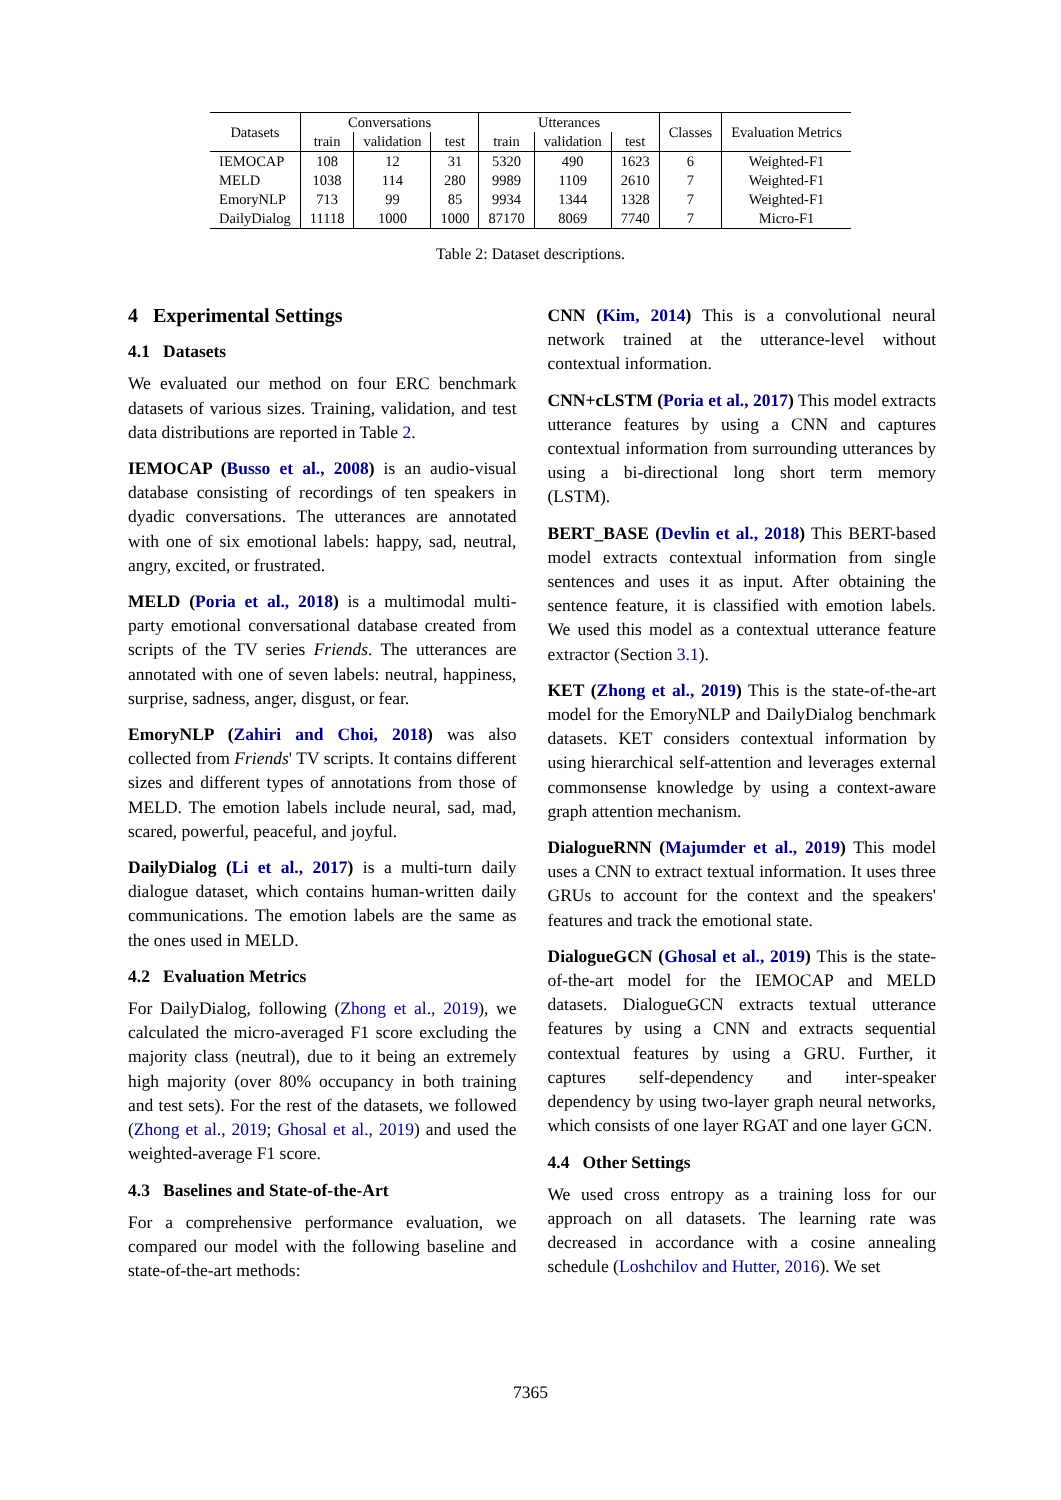| Datasets | Conversations | | | Utterances | | | Classes | Evaluation Metrics |
| --- | --- | --- | --- | --- | --- | --- | --- | --- |
| | train | validation | test | train | validation | test | | |
| IEMOCAP | 108 | 12 | 31 | 5320 | 490 | 1623 | 6 | Weighted-F1 |
| MELD | 1038 | 114 | 280 | 9989 | 1109 | 2610 | 7 | Weighted-F1 |
| EmoryNLP | 713 | 99 | 85 | 9934 | 1344 | 1328 | 7 | Weighted-F1 |
| DailyDialog | 11118 | 1000 | 1000 | 87170 | 8069 | 7740 | 7 | Micro-F1 |
Table 2: Dataset descriptions.
4 Experimental Settings
4.1 Datasets
We evaluated our method on four ERC benchmark datasets of various sizes. Training, validation, and test data distributions are reported in Table 2.
IEMOCAP (Busso et al., 2008) is an audio-visual database consisting of recordings of ten speakers in dyadic conversations. The utterances are annotated with one of six emotional labels: happy, sad, neutral, angry, excited, or frustrated.
MELD (Poria et al., 2018) is a multimodal multi-party emotional conversational database created from scripts of the TV series Friends. The utterances are annotated with one of seven labels: neutral, happiness, surprise, sadness, anger, disgust, or fear.
EmoryNLP (Zahiri and Choi, 2018) was also collected from Friends' TV scripts. It contains different sizes and different types of annotations from those of MELD. The emotion labels include neural, sad, mad, scared, powerful, peaceful, and joyful.
DailyDialog (Li et al., 2017) is a multi-turn daily dialogue dataset, which contains human-written daily communications. The emotion labels are the same as the ones used in MELD.
4.2 Evaluation Metrics
For DailyDialog, following (Zhong et al., 2019), we calculated the micro-averaged F1 score excluding the majority class (neutral), due to it being an extremely high majority (over 80% occupancy in both training and test sets). For the rest of the datasets, we followed (Zhong et al., 2019; Ghosal et al., 2019) and used the weighted-average F1 score.
4.3 Baselines and State-of-the-Art
For a comprehensive performance evaluation, we compared our model with the following baseline and state-of-the-art methods:
CNN (Kim, 2014) This is a convolutional neural network trained at the utterance-level without contextual information.
CNN+cLSTM (Poria et al., 2017) This model extracts utterance features by using a CNN and captures contextual information from surrounding utterances by using a bi-directional long short term memory (LSTM).
BERT_BASE (Devlin et al., 2018) This BERT-based model extracts contextual information from single sentences and uses it as input. After obtaining the sentence feature, it is classified with emotion labels. We used this model as a contextual utterance feature extractor (Section 3.1).
KET (Zhong et al., 2019) This is the state-of-the-art model for the EmoryNLP and DailyDialog benchmark datasets. KET considers contextual information by using hierarchical self-attention and leverages external commonsense knowledge by using a context-aware graph attention mechanism.
DialogueRNN (Majumder et al., 2019) This model uses a CNN to extract textual information. It uses three GRUs to account for the context and the speakers' features and track the emotional state.
DialogueGCN (Ghosal et al., 2019) This is the state-of-the-art model for the IEMOCAP and MELD datasets. DialogueGCN extracts textual utterance features by using a CNN and extracts sequential contextual features by using a GRU. Further, it captures self-dependency and inter-speaker dependency by using two-layer graph neural networks, which consists of one layer RGAT and one layer GCN.
4.4 Other Settings
We used cross entropy as a training loss for our approach on all datasets. The learning rate was decreased in accordance with a cosine annealing schedule (Loshchilov and Hutter, 2016). We set
7365